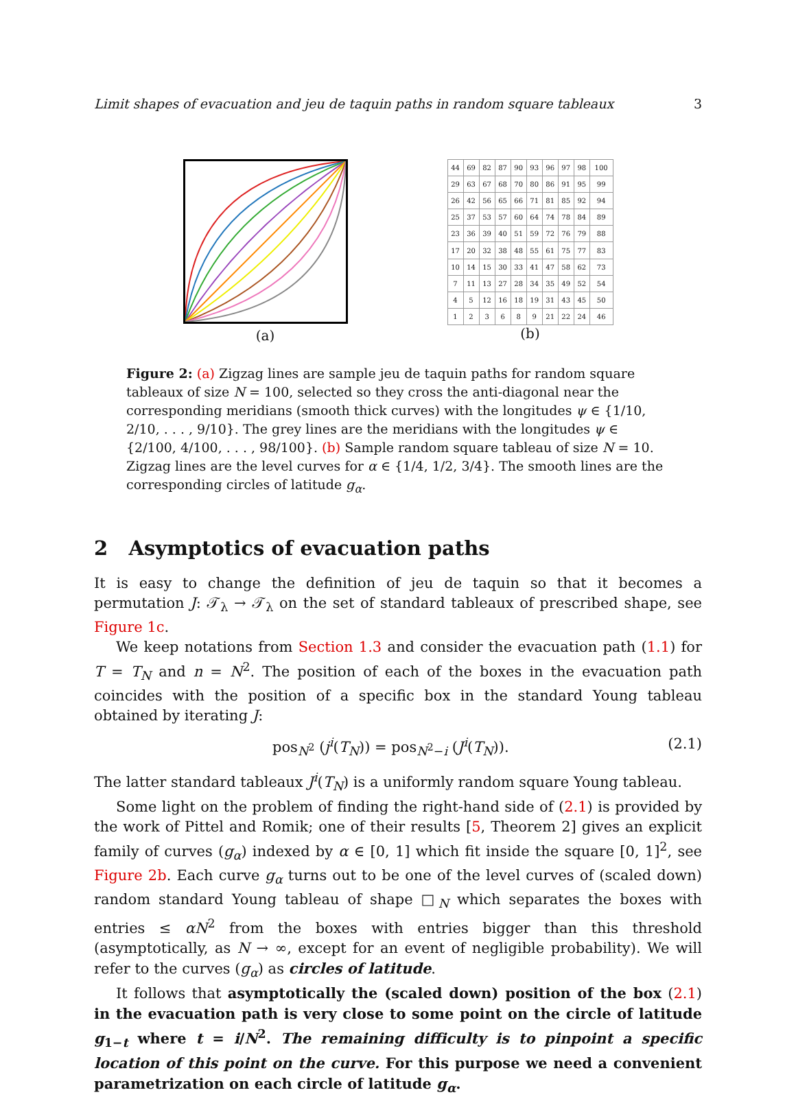Limit shapes of evacuation and jeu de taquin paths in random square tableaux 3
(a)
| 44 | 69 | 82 | 87 | 90 | 93 | 96 | 97 | 98 | 100 |
| 29 | 63 | 67 | 68 | 70 | 80 | 86 | 91 | 95 | 99 |
| 26 | 42 | 56 | 65 | 66 | 71 | 81 | 85 | 92 | 94 |
| 25 | 37 | 53 | 57 | 60 | 64 | 74 | 78 | 84 | 89 |
| 23 | 36 | 39 | 40 | 51 | 59 | 72 | 76 | 79 | 88 |
| 17 | 20 | 32 | 38 | 48 | 55 | 61 | 75 | 77 | 83 |
| 10 | 14 | 15 | 30 | 33 | 41 | 47 | 58 | 62 | 73 |
| 7 | 11 | 13 | 27 | 28 | 34 | 35 | 49 | 52 | 54 |
| 4 | 5 | 12 | 16 | 18 | 19 | 31 | 43 | 45 | 50 |
| 1 | 2 | 3 | 6 | 8 | 9 | 21 | 22 | 24 | 46 |
(b)
Figure 2: (a) Zigzag lines are sample jeu de taquin paths for random square tableaux of size N = 100, selected so they cross the anti-diagonal near the corresponding meridians (smooth thick curves) with the longitudes ψ ∈ {1/10, 2/10, . . . , 9/10}. The grey lines are the meridians with the longitudes ψ ∈ {2/100, 4/100, . . . , 98/100}. (b) Sample random square tableau of size N = 10. Zigzag lines are the level curves for α ∈ {1/4, 1/2, 3/4}. The smooth lines are the corresponding circles of latitude g<sub>α</sub>.
2 Asymptotics of evacuation paths
It is easy to change the definition of jeu de taquin so that it becomes a permutation J: 𝒯<sub>λ</sub> → 𝒯<sub>λ</sub> on the set of standard tableaux of prescribed shape, see Figure 1c.
We keep notations from Section 1.3 and consider the evacuation path (1.1) for T = T<sub>N</sub> and n = N<sup>2</sup>. The position of each of the boxes in the evacuation path coincides with the position of a specific box in the standard Young tableau obtained by iterating J:
pos<sub>N<sup>2</sup></sub> (j<sup>i</sup>(T<sub>N</sub>)) = pos<sub>N<sup>2</sup>−i</sub> (J<sup>i</sup>(T<sub>N</sub>)). (2.1)
The latter standard tableaux J<sup>i</sup>(T<sub>N</sub>) is a uniformly random square Young tableau.
Some light on the problem of finding the right-hand side of (2.1) is provided by the work of Pittel and Romik; one of their results [5, Theorem 2] gives an explicit family of curves (g<sub>α</sub>) indexed by α ∈ [0, 1] which fit inside the square [0, 1]<sup>2</sup>, see Figure 2b. Each curve g<sub>α</sub> turns out to be one of the level curves of (scaled down) random standard Young tableau of shape □<sub>N</sub> which separates the boxes with entries ≤ αN<sup>2</sup> from the boxes with entries bigger than this threshold (asymptotically, as N → ∞, except for an event of negligible probability). We will refer to the curves (g<sub>α</sub>) as circles of latitude.
It follows that asymptotically the (scaled down) position of the box (2.1) in the evacuation path is very close to some point on the circle of latitude g<sub>1−t</sub> where t = i/N<sup>2</sup>. The remaining difficulty is to pinpoint a specific location of this point on the curve. For this purpose we need a convenient parametrization on each circle of latitude g<sub>α</sub>.